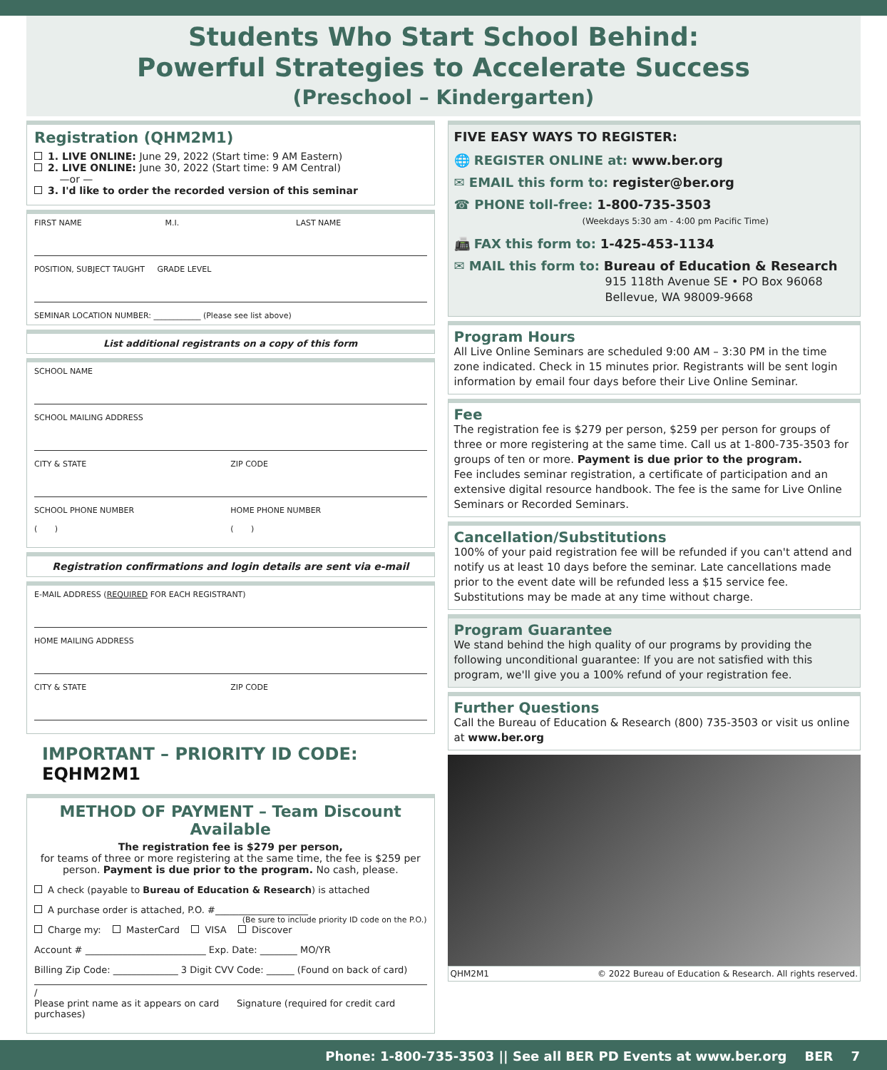Students Who Start School Behind:
Powerful Strategies to Accelerate Success
(Preschool – Kindergarten)
Registration (QHM2M1)
1. LIVE ONLINE: June 29, 2022 (Start time: 9 AM Eastern)
2. LIVE ONLINE: June 30, 2022 (Start time: 9 AM Central)
—or —
3. I'd like to order the recorded version of this seminar
FIRST NAME M.I. LAST NAME
POSITION, SUBJECT TAUGHT GRADE LEVEL
SEMINAR LOCATION NUMBER: ____________ (Please see list above)
List additional registrants on a copy of this form
SCHOOL NAME
SCHOOL MAILING ADDRESS
CITY & STATE ZIP CODE
SCHOOL PHONE NUMBER
( ) HOME PHONE NUMBER
( )
Registration confirmations and login details are sent via e-mail
E-MAIL ADDRESS (REQUIRED FOR EACH REGISTRANT)
HOME MAILING ADDRESS
CITY & STATE ZIP CODE
IMPORTANT – PRIORITY ID CODE: EQHM2M1
METHOD OF PAYMENT – Team Discount Available
The registration fee is $279 per person,
for teams of three or more registering at the same time, the fee is $259 per person. Payment is due prior to the program. No cash, please.
A check (payable to Bureau of Education & Research) is attached
A purchase order is attached, P.O. #____________________
(Be sure to include priority ID code on the P.O.)
Charge my: MasterCard VISA Discover
Account # __________________________ Exp. Date: ________ MO/YR
Billing Zip Code: ______________ 3 Digit CVV Code: ______ (Found on back of card)
/
Please print name as it appears on card Signature (required for credit card purchases)
FIVE EASY WAYS TO REGISTER:
🌐 REGISTER ONLINE at: www.ber.org
✉ EMAIL this form to: register@ber.org
☎ PHONE toll-free: 1-800-735-3503
(Weekdays 5:30 am - 4:00 pm Pacific Time)
📠 FAX this form to: 1-425-453-1134
✉ MAIL this form to: Bureau of Education & Research
915 118th Avenue SE • PO Box 96068
Bellevue, WA 98009-9668
Program Hours
All Live Online Seminars are scheduled 9:00 AM – 3:30 PM in the time zone indicated. Check in 15 minutes prior. Registrants will be sent login information by email four days before their Live Online Seminar.
Fee
The registration fee is $279 per person, $259 per person for groups of three or more registering at the same time. Call us at 1-800-735-3503 for groups of ten or more. Payment is due prior to the program.
Fee includes seminar registration, a certificate of participation and an extensive digital resource handbook. The fee is the same for Live Online Seminars or Recorded Seminars.
Cancellation/Substitutions
100% of your paid registration fee will be refunded if you can't attend and notify us at least 10 days before the seminar. Late cancellations made prior to the event date will be refunded less a $15 service fee. Substitutions may be made at any time without charge.
Program Guarantee
We stand behind the high quality of our programs by providing the following unconditional guarantee: If you are not satisfied with this program, we'll give you a 100% refund of your registration fee.
Further Questions
Call the Bureau of Education & Research (800) 735-3503 or visit us online at www.ber.org
QHM2M1 © 2022 Bureau of Education & Research. All rights reserved.
Phone: 1-800-735-3503 || See all BER PD Events at www.ber.org BER 7